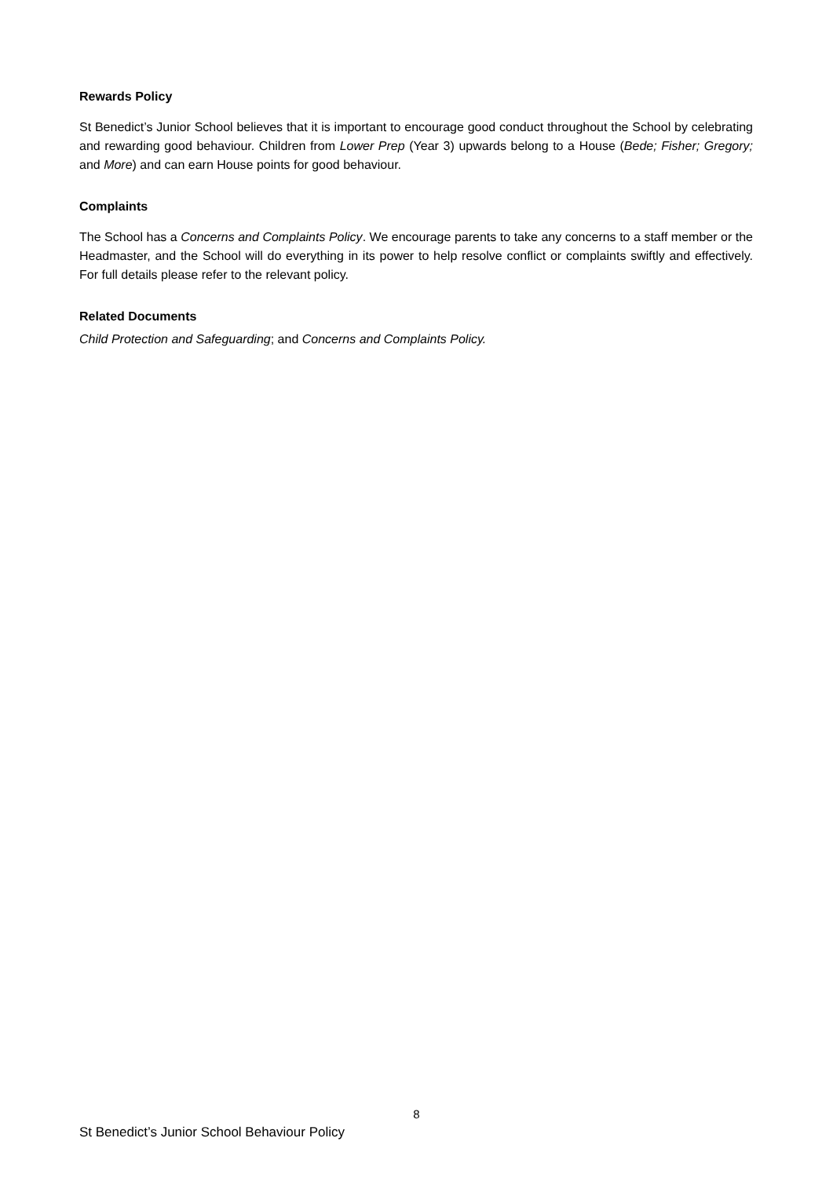Rewards Policy
St Benedict’s Junior School believes that it is important to encourage good conduct throughout the School by celebrating and rewarding good behaviour. Children from Lower Prep (Year 3) upwards belong to a House (Bede; Fisher; Gregory; and More) and can earn House points for good behaviour.
Complaints
The School has a Concerns and Complaints Policy. We encourage parents to take any concerns to a staff member or the Headmaster, and the School will do everything in its power to help resolve conflict or complaints swiftly and effectively. For full details please refer to the relevant policy.
Related Documents
Child Protection and Safeguarding; and Concerns and Complaints Policy.
8
St Benedict’s Junior School Behaviour Policy